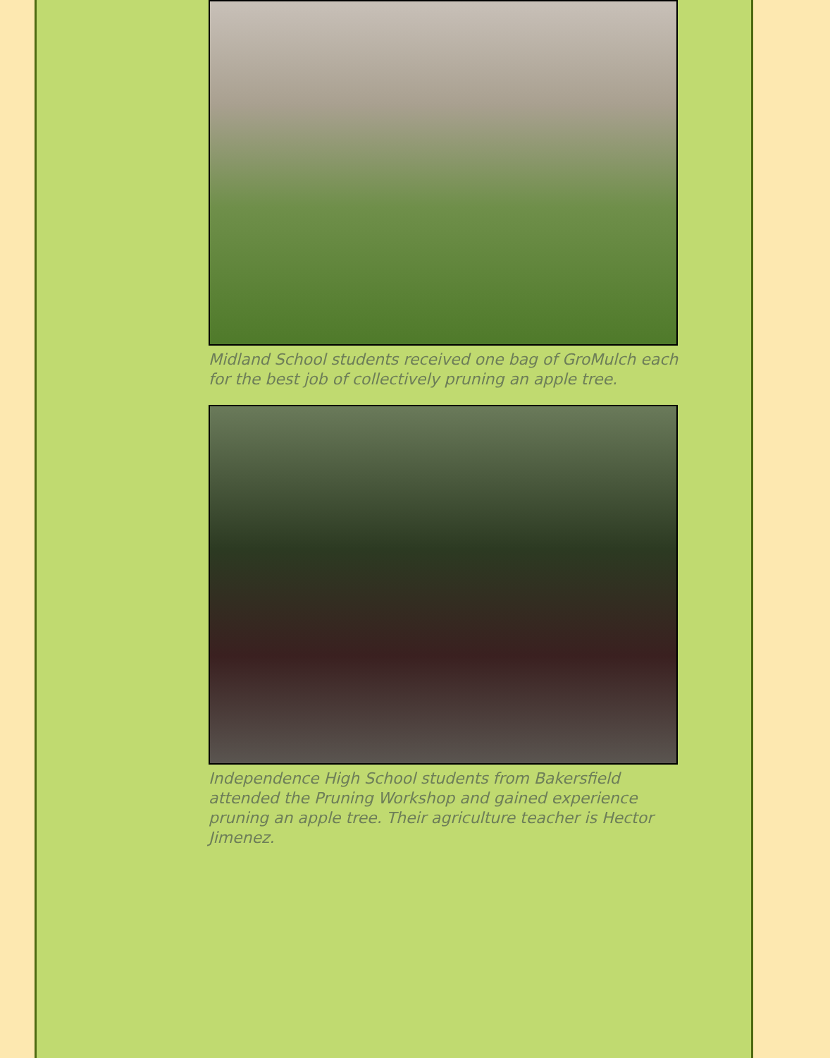Midland School students received one bag of GroMulch each for the best job of collectively pruning an apple tree.
Independence High School students from Bakersfield attended the Pruning Workshop and gained experience pruning an apple tree. Their agriculture teacher is Hector Jimenez.